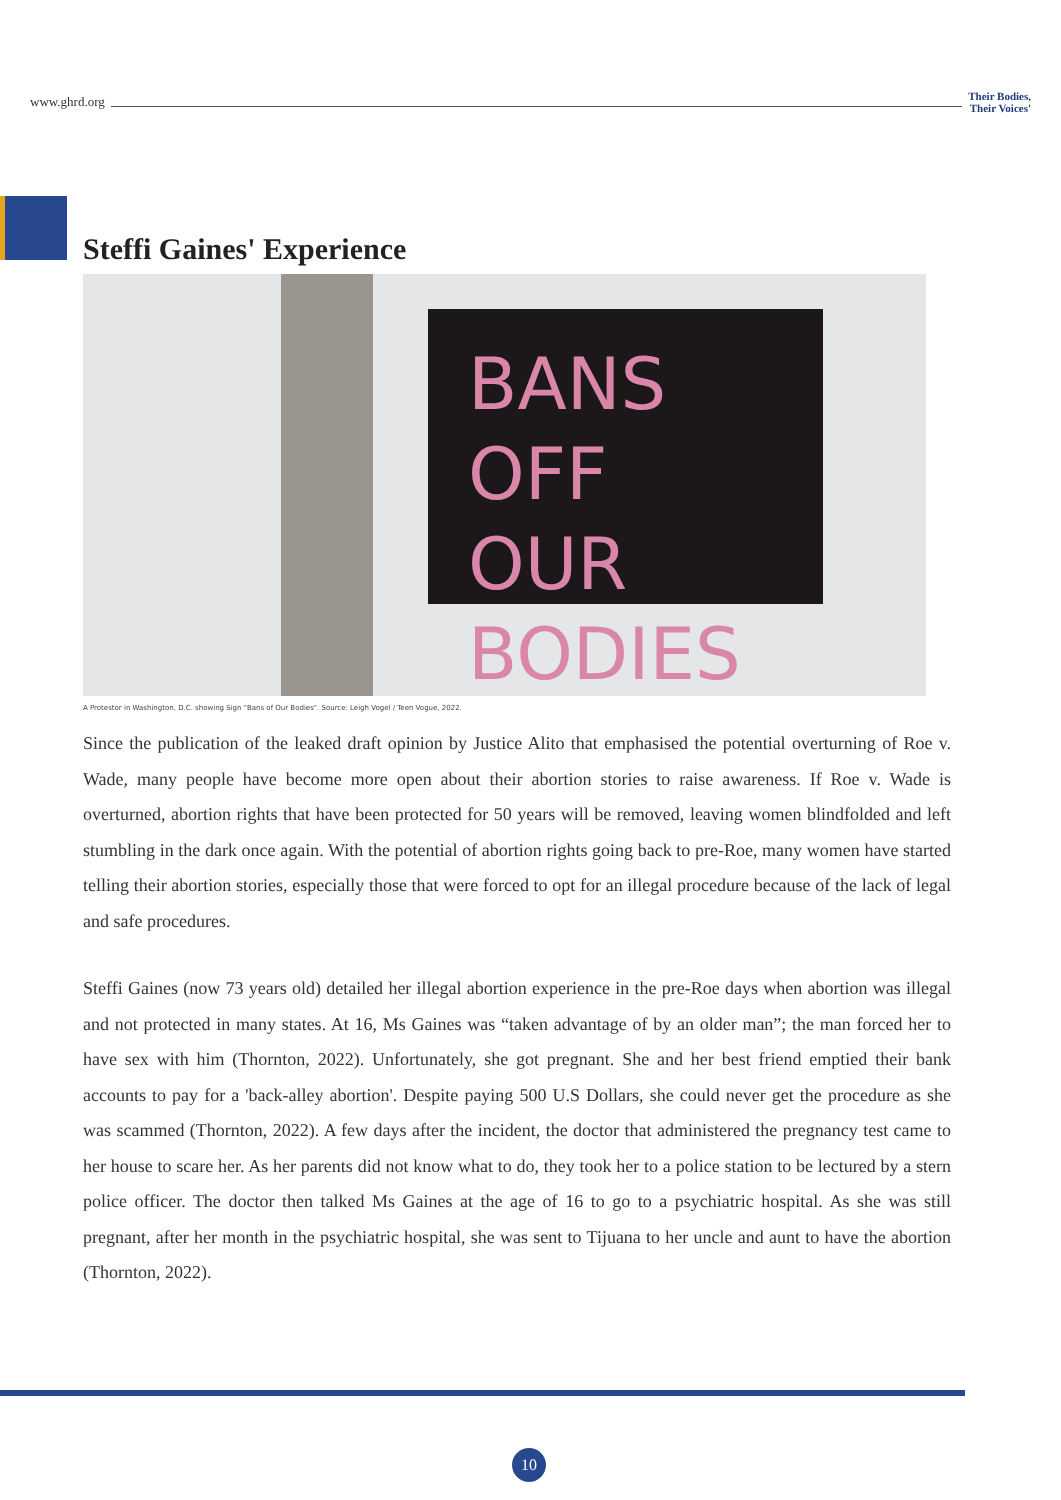www.ghrd.org Their Bodies,
Their Voices'
Steffi Gaines' Experience
BANS OFF
OUR BODIES
A Protestor in Washington, D.C. showing Sign "Bans of Our Bodies". Source: Leigh Vogel / Teen Vogue, 2022.
Since the publication of the leaked draft opinion by Justice Alito that emphasised the potential overturning of Roe v. Wade, many people have become more open about their abortion stories to raise awareness. If Roe v. Wade is overturned, abortion rights that have been protected for 50 years will be removed, leaving women blindfolded and left stumbling in the dark once again. With the potential of abortion rights going back to pre-Roe, many women have started telling their abortion stories, especially those that were forced to opt for an illegal procedure because of the lack of legal and safe procedures.
Steffi Gaines (now 73 years old) detailed her illegal abortion experience in the pre-Roe days when abortion was illegal and not protected in many states. At 16, Ms Gaines was “taken advantage of by an older man”; the man forced her to have sex with him (Thornton, 2022). Unfortunately, she got pregnant. She and her best friend emptied their bank accounts to pay for a 'back-alley abortion'. Despite paying 500 U.S Dollars, she could never get the procedure as she was scammed (Thornton, 2022). A few days after the incident, the doctor that administered the pregnancy test came to her house to scare her. As her parents did not know what to do, they took her to a police station to be lectured by a stern police officer. The doctor then talked Ms Gaines at the age of 16 to go to a psychiatric hospital. As she was still pregnant, after her month in the psychiatric hospital, she was sent to Tijuana to her uncle and aunt to have the abortion (Thornton, 2022).
10